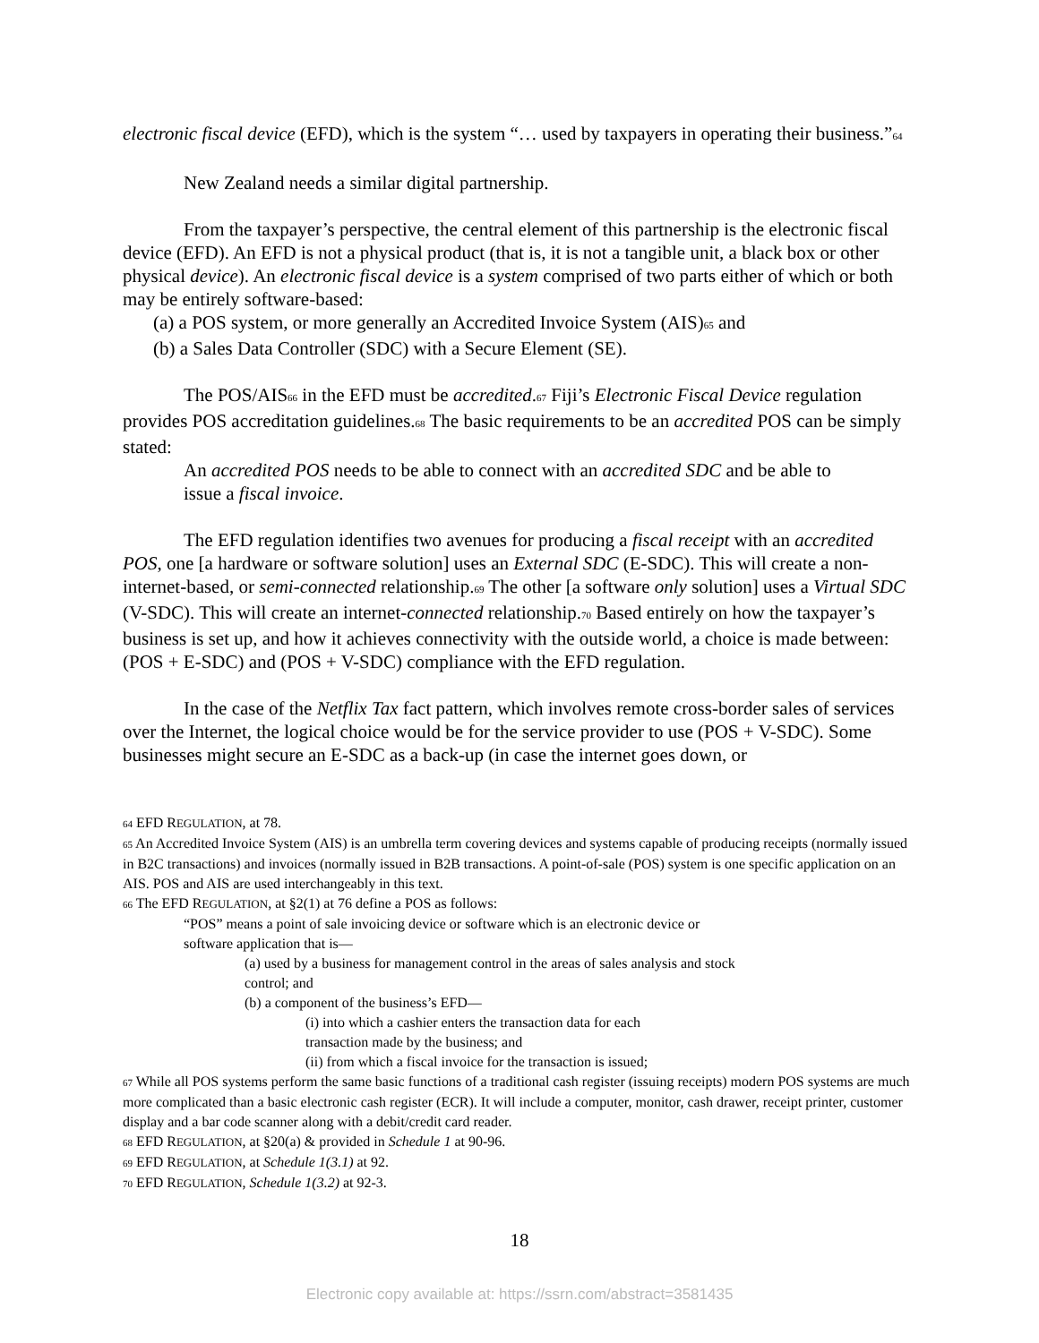electronic fiscal device (EFD), which is the system “… used by taxpayers in operating their business.”<sup>64</sup>
New Zealand needs a similar digital partnership.
From the taxpayer’s perspective, the central element of this partnership is the electronic fiscal device (EFD). An EFD is not a physical product (that is, it is not a tangible unit, a black box or other physical device). An electronic fiscal device is a system comprised of two parts either of which or both may be entirely software-based:
(a) a POS system, or more generally an Accredited Invoice System (AIS)<sup>65</sup> and
(b) a Sales Data Controller (SDC) with a Secure Element (SE).
The POS/AIS<sup>66</sup> in the EFD must be accredited.<sup>67</sup> Fiji’s Electronic Fiscal Device regulation provides POS accreditation guidelines.<sup>68</sup> The basic requirements to be an accredited POS can be simply stated:
An accredited POS needs to be able to connect with an accredited SDC and be able to issue a fiscal invoice.
The EFD regulation identifies two avenues for producing a fiscal receipt with an accredited POS, one [a hardware or software solution] uses an External SDC (E-SDC). This will create a non-internet-based, or semi-connected relationship.<sup>69</sup> The other [a software only solution] uses a Virtual SDC (V-SDC). This will create an internet-connected relationship.<sup>70</sup> Based entirely on how the taxpayer’s business is set up, and how it achieves connectivity with the outside world, a choice is made between: (POS + E-SDC) and (POS + V-SDC) compliance with the EFD regulation.
In the case of the Netflix Tax fact pattern, which involves remote cross-border sales of services over the Internet, the logical choice would be for the service provider to use (POS + V-SDC). Some businesses might secure an E-SDC as a back-up (in case the internet goes down, or
<sup>64</sup> EFD REGULATION, at 78.
<sup>65</sup> An Accredited Invoice System (AIS) is an umbrella term covering devices and systems capable of producing receipts (normally issued in B2C transactions) and invoices (normally issued in B2B transactions. A point-of-sale (POS) system is one specific application on an AIS. POS and AIS are used interchangeably in this text.
<sup>66</sup> The EFD REGULATION, at §2(1) at 76 define a POS as follows:
“POS” means a point of sale invoicing device or software which is an electronic device or
software application that is—
(a) used by a business for management control in the areas of sales analysis and stock
control; and
(b) a component of the business’s EFD—
(i) into which a cashier enters the transaction data for each
transaction made by the business; and
(ii) from which a fiscal invoice for the transaction is issued;
<sup>67</sup> While all POS systems perform the same basic functions of a traditional cash register (issuing receipts) modern POS systems are much more complicated than a basic electronic cash register (ECR). It will include a computer, monitor, cash drawer, receipt printer, customer display and a bar code scanner along with a debit/credit card reader.
<sup>68</sup> EFD REGULATION, at §20(a) & provided in Schedule 1 at 90-96.
<sup>69</sup> EFD REGULATION, at Schedule 1(3.1) at 92.
<sup>70</sup> EFD REGULATION, Schedule 1(3.2) at 92-3.
18
Electronic copy available at: https://ssrn.com/abstract=3581435